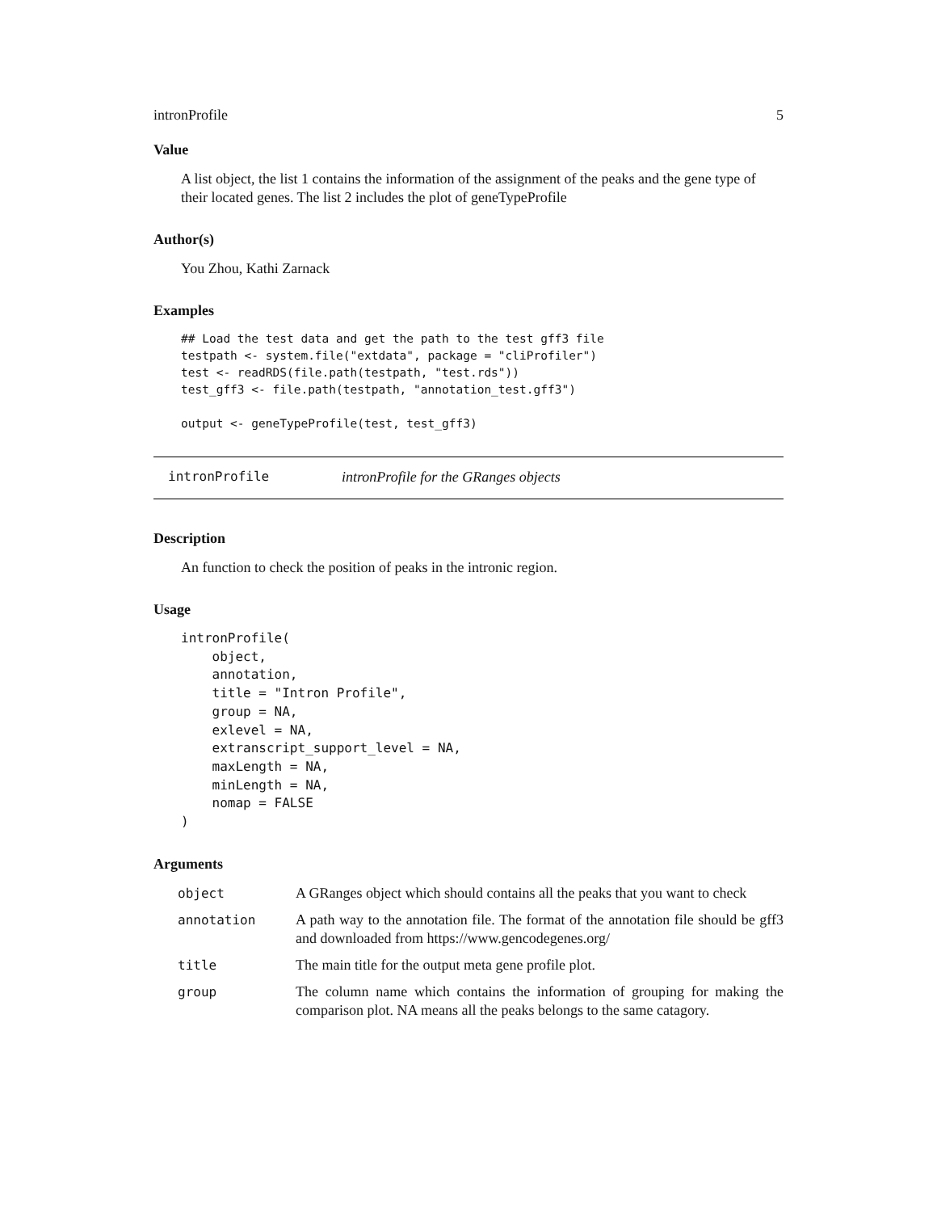intronProfile 5
Value
A list object, the list 1 contains the information of the assignment of the peaks and the gene type of their located genes. The list 2 includes the plot of geneTypeProfile
Author(s)
You Zhou, Kathi Zarnack
Examples
## Load the test data and get the path to the test gff3 file
testpath <- system.file("extdata", package = "cliProfiler")
test <- readRDS(file.path(testpath, "test.rds"))
test_gff3 <- file.path(testpath, "annotation_test.gff3")

output <- geneTypeProfile(test, test_gff3)
intronProfile intronProfile for the GRanges objects
Description
An function to check the position of peaks in the intronic region.
Usage
intronProfile(
    object,
    annotation,
    title = "Intron Profile",
    group = NA,
    exlevel = NA,
    extranscript_support_level = NA,
    maxLength = NA,
    minLength = NA,
    nomap = FALSE
)
Arguments
| object | A GRanges object which should contains all the peaks that you want to check |
| annotation | A path way to the annotation file. The format of the annotation file should be gff3 and downloaded from https://www.gencodegenes.org/ |
| title | The main title for the output meta gene profile plot. |
| group | The column name which contains the information of grouping for making the comparison plot. NA means all the peaks belongs to the same catagory. |